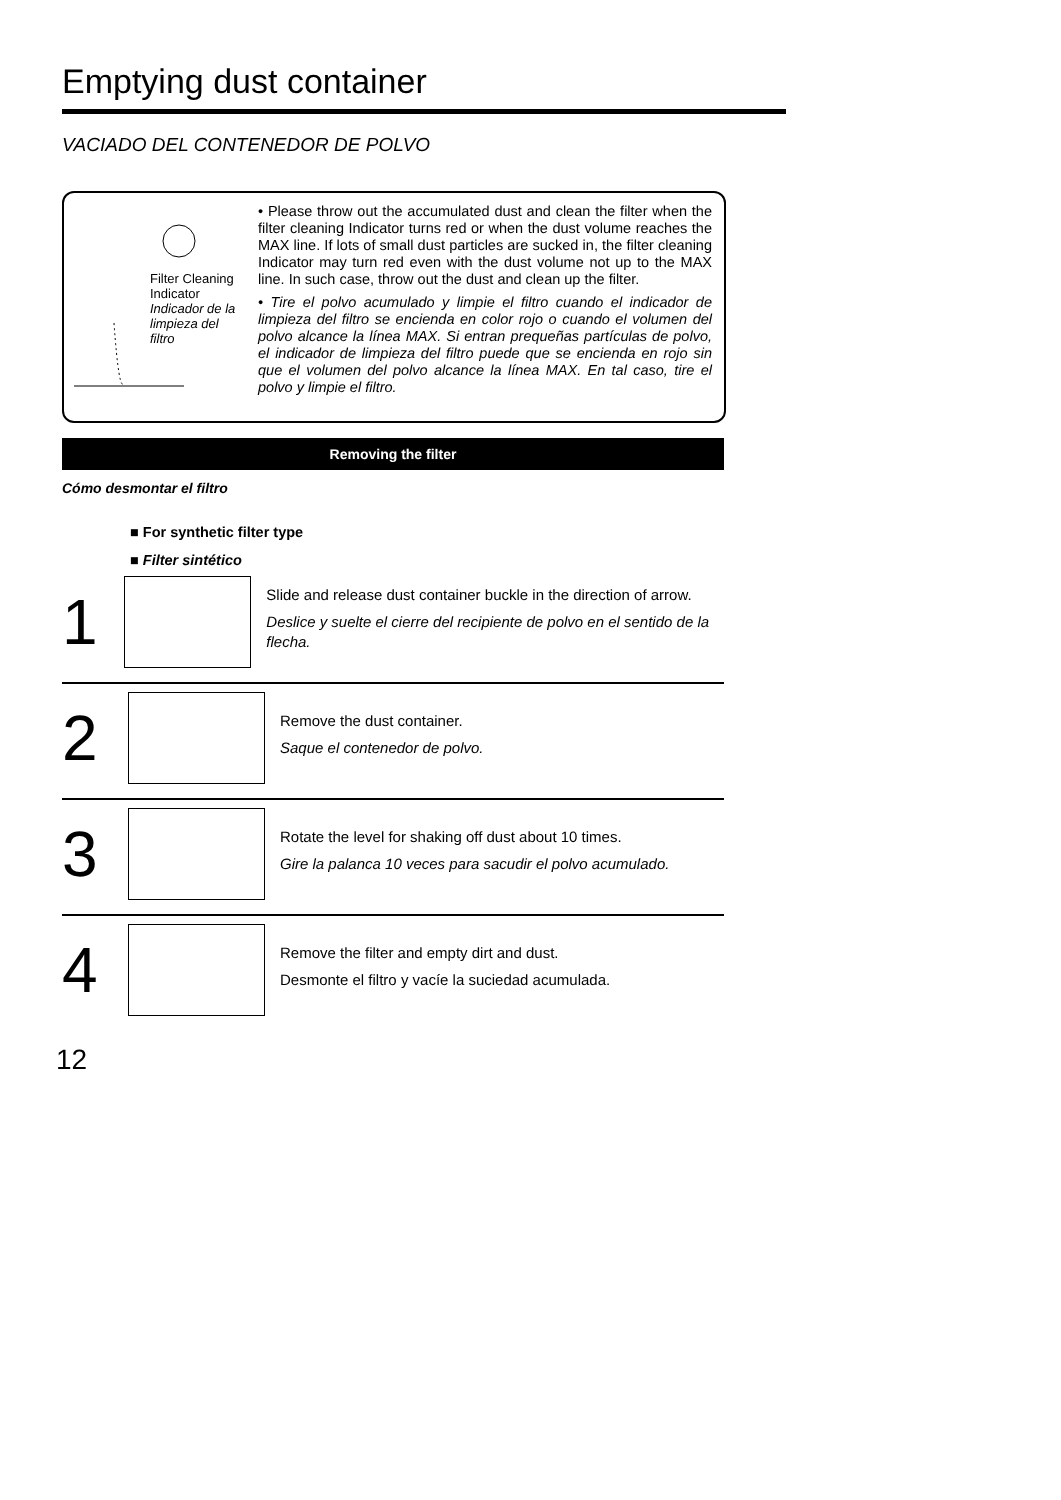Emptying dust container
VACIADO DEL CONTENEDOR DE POLVO
Filter Cleaning
Indicator
Indicador de la
limpieza del
filtro
• Please throw out the accumulated dust and clean the filter when the filter cleaning Indicator turns red or when the dust volume reaches the MAX line. If lots of small dust particles are sucked in, the filter cleaning Indicator may turn red even with the dust volume not up to the MAX line. In such case, throw out the dust and clean up the filter.
• Tire el polvo acumulado y limpie el filtro cuando el indicador de limpieza del filtro se encienda en color rojo o cuando el volumen del polvo alcance la línea MAX. Si entran prequeñas partículas de polvo, el indicador de limpieza del filtro puede que se encienda en rojo sin que el volumen del polvo alcance la línea MAX. En tal caso, tire el polvo y limpie el filtro.
Removing the filter
Cómo desmontar el filtro
■ For synthetic filter type
■ Filter sintético
1
Slide and release dust container buckle in the direction of arrow.
Deslice y suelte el cierre del recipiente de polvo en el sentido de la flecha.
2
Remove the dust container.
Saque el contenedor de polvo.
3
Rotate the level for shaking off dust about 10 times.
Gire la palanca 10 veces para sacudir el polvo acumulado.
4
Remove the filter and empty dirt and dust.
Desmonte el filtro y vacíe la suciedad acumulada.
12